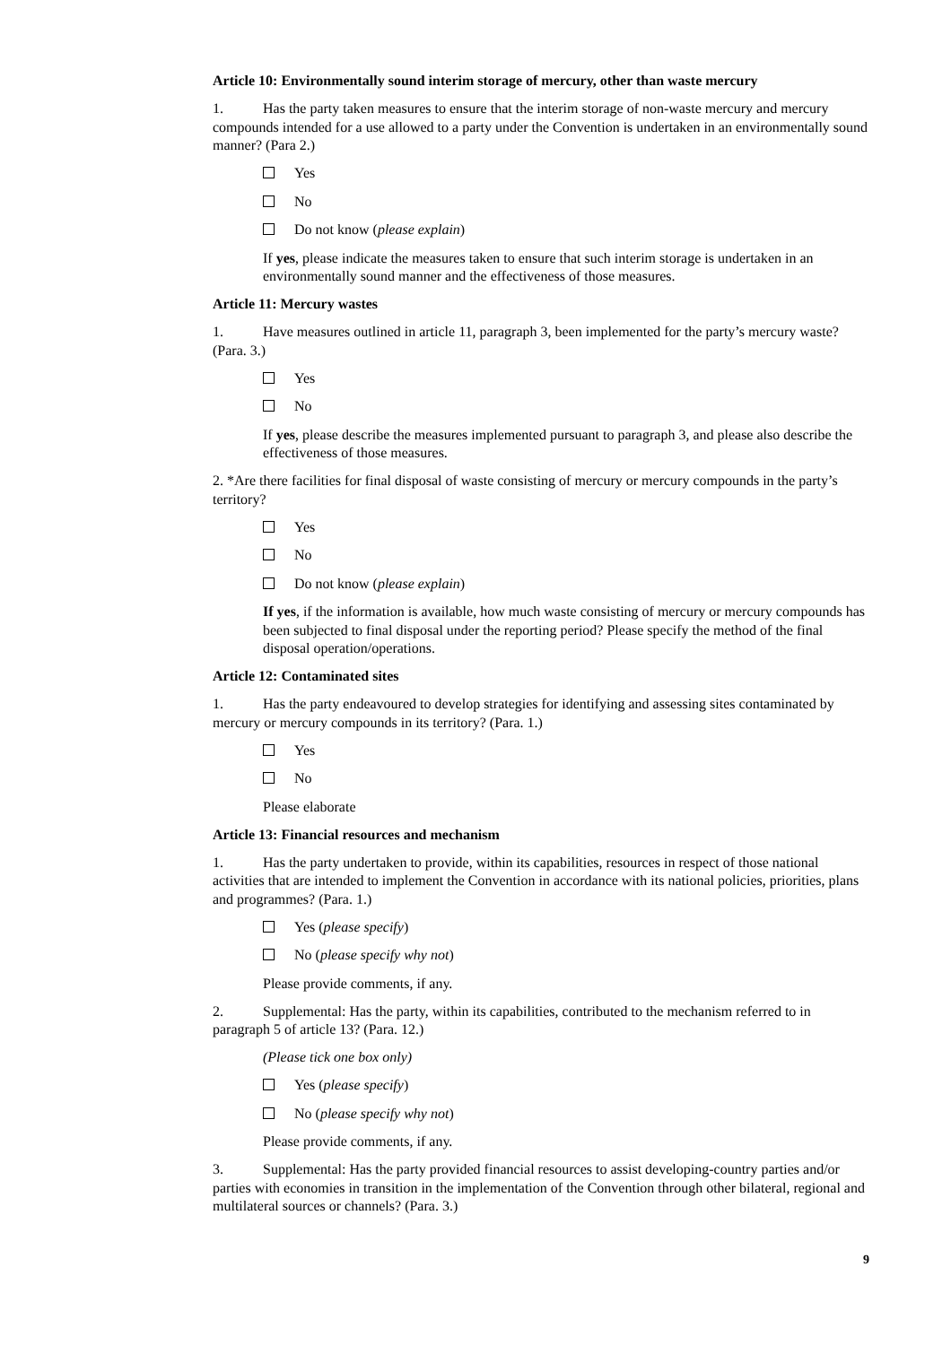Article 10: Environmentally sound interim storage of mercury, other than waste mercury
1. Has the party taken measures to ensure that the interim storage of non-waste mercury and mercury compounds intended for a use allowed to a party under the Convention is undertaken in an environmentally sound manner? (Para 2.)
Yes
No
Do not know (please explain)
If yes, please indicate the measures taken to ensure that such interim storage is undertaken in an environmentally sound manner and the effectiveness of those measures.
Article 11: Mercury wastes
1. Have measures outlined in article 11, paragraph 3, been implemented for the party’s mercury waste? (Para. 3.)
Yes
No
If yes, please describe the measures implemented pursuant to paragraph 3, and please also describe the effectiveness of those measures.
2. *Are there facilities for final disposal of waste consisting of mercury or mercury compounds in the party’s territory?
Yes
No
Do not know (please explain)
If yes, if the information is available, how much waste consisting of mercury or mercury compounds has been subjected to final disposal under the reporting period? Please specify the method of the final disposal operation/operations.
Article 12: Contaminated sites
1. Has the party endeavoured to develop strategies for identifying and assessing sites contaminated by mercury or mercury compounds in its territory? (Para. 1.)
Yes
No
Please elaborate
Article 13: Financial resources and mechanism
1. Has the party undertaken to provide, within its capabilities, resources in respect of those national activities that are intended to implement the Convention in accordance with its national policies, priorities, plans and programmes? (Para. 1.)
Yes (please specify)
No (please specify why not)
Please provide comments, if any.
2. Supplemental: Has the party, within its capabilities, contributed to the mechanism referred to in paragraph 5 of article 13? (Para. 12.)
(Please tick one box only)
Yes (please specify)
No (please specify why not)
Please provide comments, if any.
3. Supplemental: Has the party provided financial resources to assist developing-country parties and/or parties with economies in transition in the implementation of the Convention through other bilateral, regional and multilateral sources or channels? (Para. 3.)
9